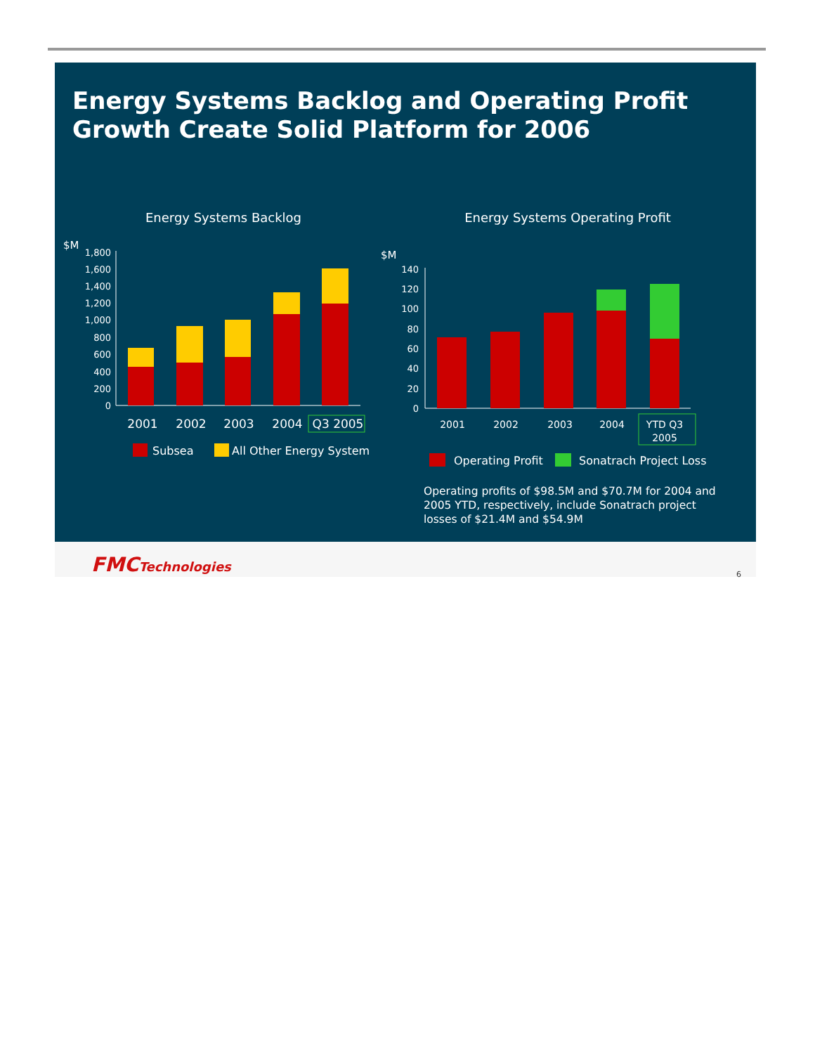Energy Systems Backlog and Operating Profit
Growth Create Solid Platform for 2006
Energy Systems Backlog Energy Systems Operating Profit
$M
1,800
1,600
1,400
1,200
1,000
800
600
400
200
0
2001
2002
2003
2004
Q3 2005
Subsea
All Other Energy System
$M
140
120
100
80
60
40
20
0
2001
2002
2003
2004
YTD Q3
2005
Operating Profit
Sonatrach Project Loss
Operating profits of $98.5M and $70.7M for 2004 and 2005 YTD, respectively, include Sonatrach project losses of $21.4M and $54.9M
FMCTechnologies
6